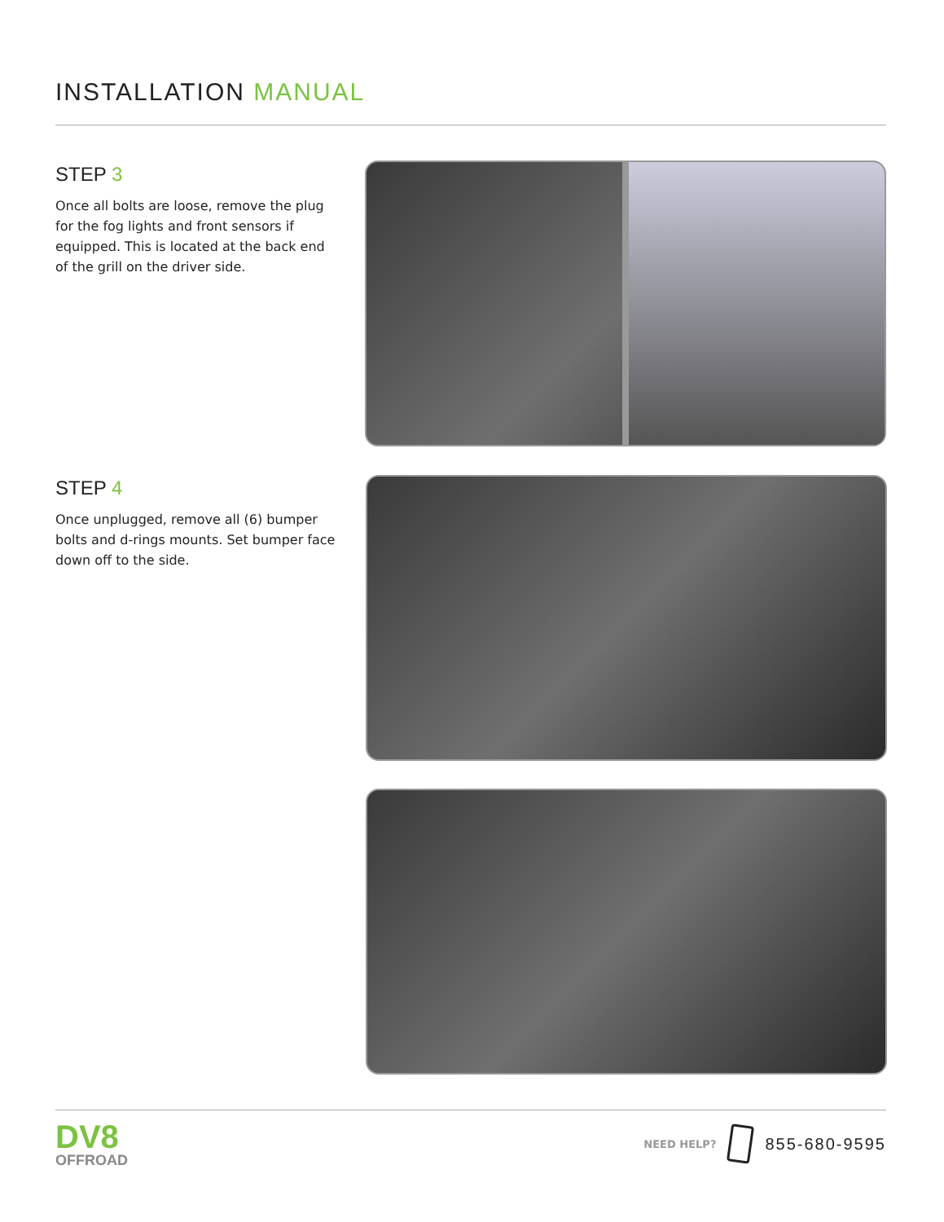INSTALLATION MANUAL
STEP 3
Once all bolts are loose, remove the plug for the fog lights and front sensors if equipped. This is located at the back end of the grill on the driver side.
STEP 4
Once unplugged, remove all (6) bumper bolts and d-rings mounts. Set bumper face down off to the side.
DV8
OFFROAD
NEED HELP?
855-680-9595